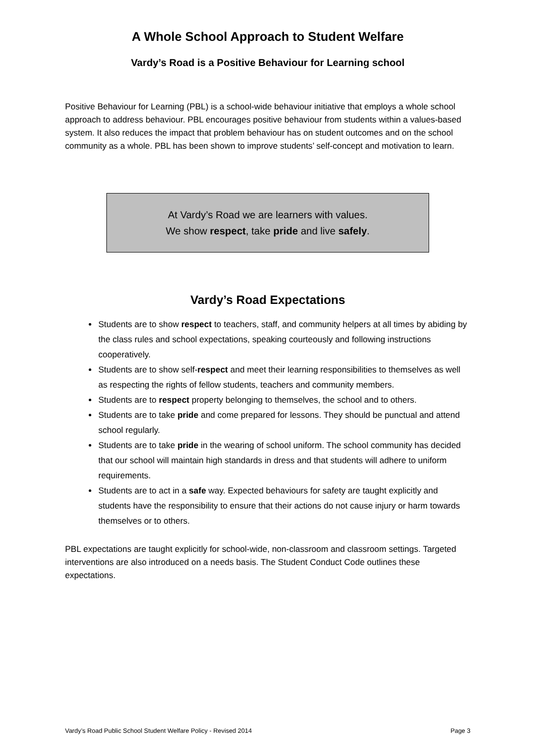A Whole School Approach to Student Welfare
Vardy’s Road is a Positive Behaviour for Learning school
Positive Behaviour for Learning (PBL) is a school-wide behaviour initiative that employs a whole school approach to address behaviour. PBL encourages positive behaviour from students within a values-based system. It also reduces the impact that problem behaviour has on student outcomes and on the school community as a whole. PBL has been shown to improve students’ self-concept and motivation to learn.
At Vardy’s Road we are learners with values.
We show respect, take pride and live safely.
Vardy’s Road Expectations
Students are to show respect to teachers, staff, and community helpers at all times by abiding by the class rules and school expectations, speaking courteously and following instructions cooperatively.
Students are to show self-respect and meet their learning responsibilities to themselves as well as respecting the rights of fellow students, teachers and community members.
Students are to respect property belonging to themselves, the school and to others.
Students are to take pride and come prepared for lessons. They should be punctual and attend school regularly.
Students are to take pride in the wearing of school uniform. The school community has decided that our school will maintain high standards in dress and that students will adhere to uniform requirements.
Students are to act in a safe way. Expected behaviours for safety are taught explicitly and students have the responsibility to ensure that their actions do not cause injury or harm towards themselves or to others.
PBL expectations are taught explicitly for school-wide, non-classroom and classroom settings. Targeted interventions are also introduced on a needs basis. The Student Conduct Code outlines these expectations.
Vardy’s Road Public School Student Welfare Policy - Revised 2014 Page 3